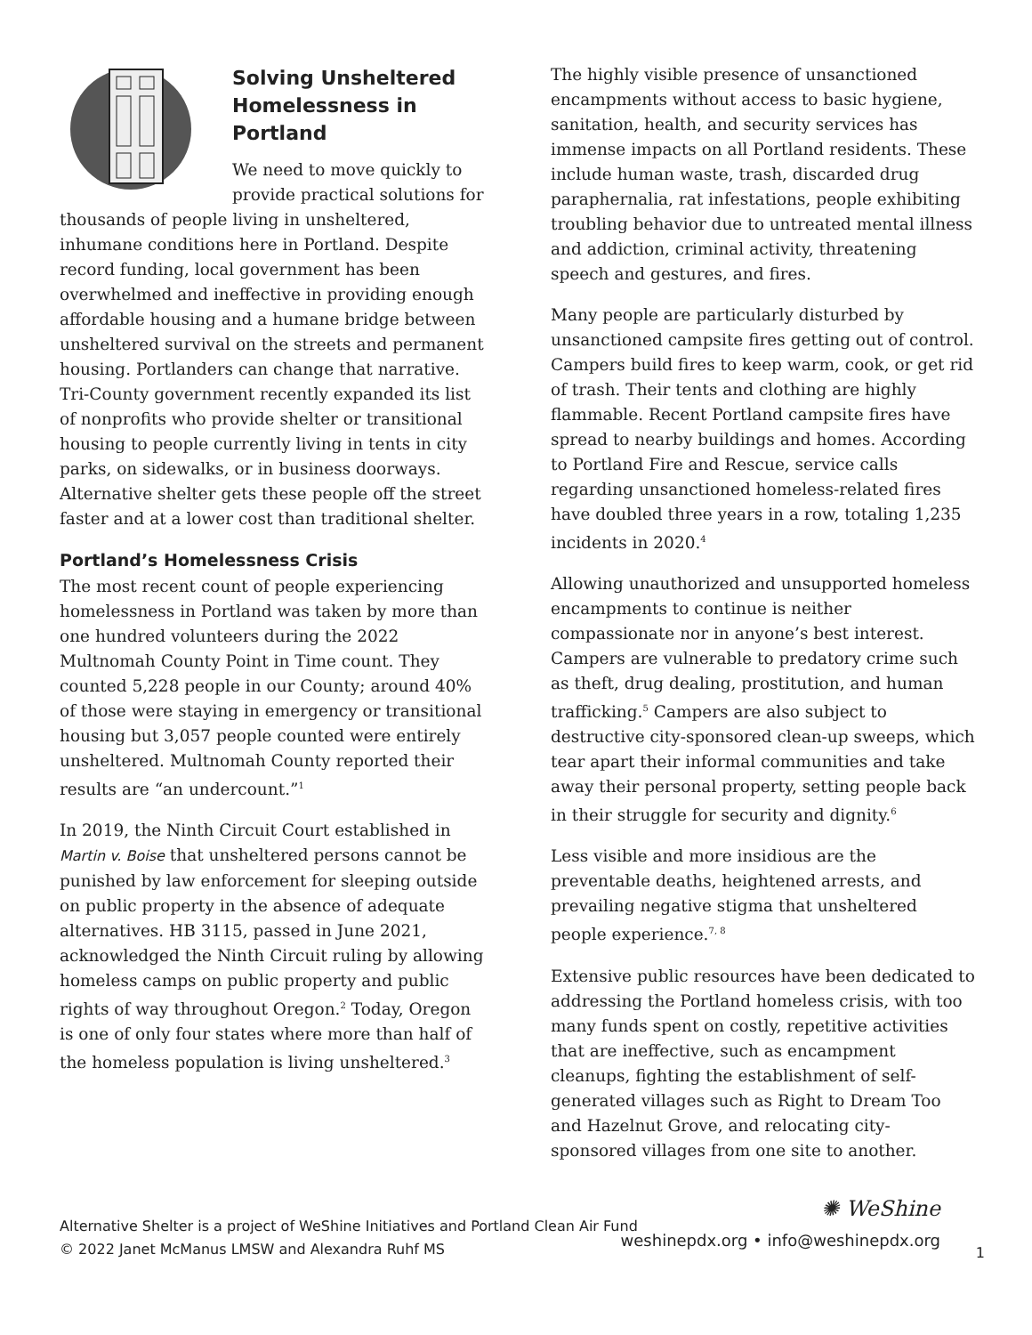Solving Unsheltered Homelessness in Portland
We need to move quickly to provide practical solutions for thousands of people living in unsheltered, inhumane conditions here in Portland. Despite record funding, local government has been overwhelmed and ineffective in providing enough affordable housing and a humane bridge between unsheltered survival on the streets and permanent housing. Portlanders can change that narrative. Tri-County government recently expanded its list of nonprofits who provide shelter or transitional housing to people currently living in tents in city parks, on sidewalks, or in business doorways. Alternative shelter gets these people off the street faster and at a lower cost than traditional shelter.
Portland’s Homelessness Crisis
The most recent count of people experiencing homelessness in Portland was taken by more than one hundred volunteers during the 2022 Multnomah County Point in Time count. They counted 5,228 people in our County; around 40% of those were staying in emergency or transitional housing but 3,057 people counted were entirely unsheltered. Multnomah County reported their results are “an undercount.”<sup>1</sup>
In 2019, the Ninth Circuit Court established in Martin v. Boise that unsheltered persons cannot be punished by law enforcement for sleeping outside on public property in the absence of adequate alternatives. HB 3115, passed in June 2021, acknowledged the Ninth Circuit ruling by allowing homeless camps on public property and public rights of way throughout Oregon.<sup>2</sup> Today, Oregon is one of only four states where more than half of the homeless population is living unsheltered.<sup>3</sup>
The highly visible presence of unsanctioned encampments without access to basic hygiene, sanitation, health, and security services has immense impacts on all Portland residents. These include human waste, trash, discarded drug paraphernalia, rat infestations, people exhibiting troubling behavior due to untreated mental illness and addiction, criminal activity, threatening speech and gestures, and fires.
Many people are particularly disturbed by unsanctioned campsite fires getting out of control. Campers build fires to keep warm, cook, or get rid of trash. Their tents and clothing are highly flammable. Recent Portland campsite fires have spread to nearby buildings and homes. According to Portland Fire and Rescue, service calls regarding unsanctioned homeless-related fires have doubled three years in a row, totaling 1,235 incidents in 2020.<sup>4</sup>
Allowing unauthorized and unsupported homeless encampments to continue is neither compassionate nor in anyone’s best interest. Campers are vulnerable to predatory crime such as theft, drug dealing, prostitution, and human trafficking.<sup>5</sup> Campers are also subject to destructive city-sponsored clean-up sweeps, which tear apart their informal communities and take away their personal property, setting people back in their struggle for security and dignity.<sup>6</sup>
Less visible and more insidious are the preventable deaths, heightened arrests, and prevailing negative stigma that unsheltered people experience.<sup>7, 8</sup>
Extensive public resources have been dedicated to addressing the Portland homeless crisis, with too many funds spent on costly, repetitive activities that are ineffective, such as encampment cleanups, fighting the establishment of self-generated villages such as Right to Dream Too and Hazelnut Grove, and relocating city-sponsored villages from one site to another.
Alternative Shelter is a project of WeShine Initiatives and Portland Clean Air Fund
© 2022 Janet McManus LMSW and Alexandra Ruhf MS
✺ WeShine
weshinepdx.org • info@weshinepdx.org
1